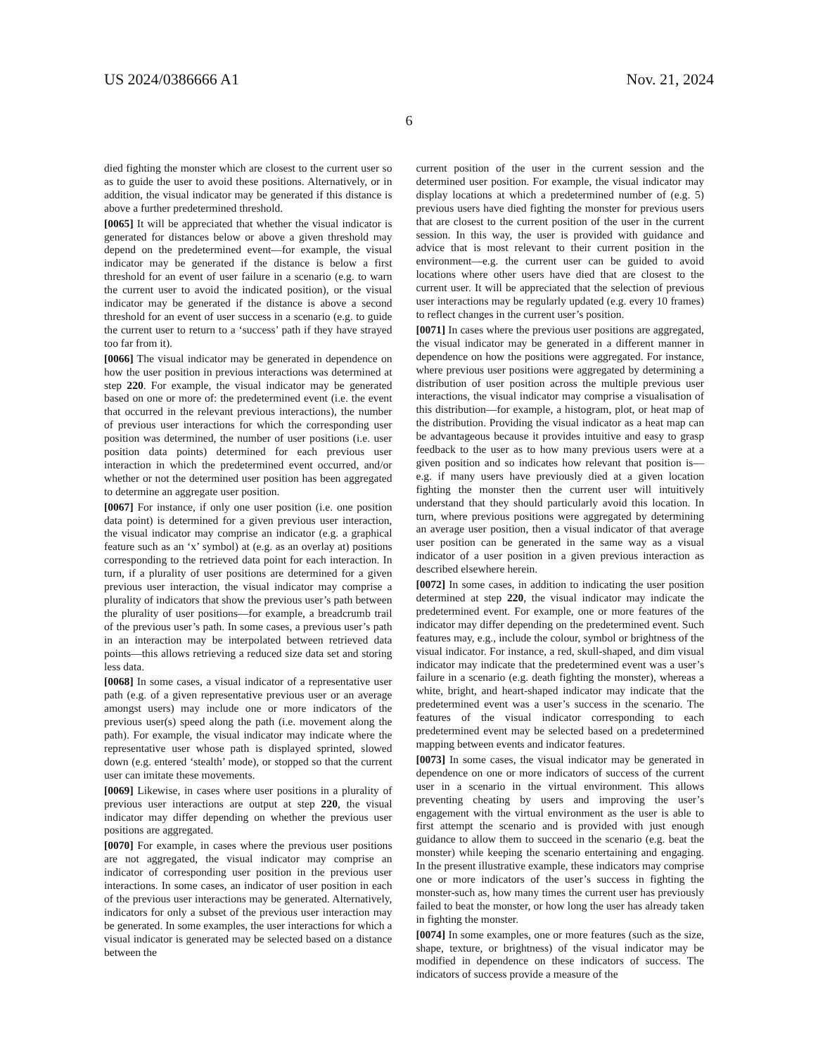US 2024/0386666 A1 Nov. 21, 2024
6
died fighting the monster which are closest to the current user so as to guide the user to avoid these positions. Alternatively, or in addition, the visual indicator may be generated if this distance is above a further predetermined threshold.
[0065] It will be appreciated that whether the visual indicator is generated for distances below or above a given threshold may depend on the predetermined event—for example, the visual indicator may be generated if the distance is below a first threshold for an event of user failure in a scenario (e.g. to warn the current user to avoid the indicated position), or the visual indicator may be generated if the distance is above a second threshold for an event of user success in a scenario (e.g. to guide the current user to return to a ‘success’ path if they have strayed too far from it).
[0066] The visual indicator may be generated in dependence on how the user position in previous interactions was determined at step 220. For example, the visual indicator may be generated based on one or more of: the predetermined event (i.e. the event that occurred in the relevant previous interactions), the number of previous user interactions for which the corresponding user position was determined, the number of user positions (i.e. user position data points) determined for each previous user interaction in which the predetermined event occurred, and/or whether or not the determined user position has been aggregated to determine an aggregate user position.
[0067] For instance, if only one user position (i.e. one position data point) is determined for a given previous user interaction, the visual indicator may comprise an indicator (e.g. a graphical feature such as an ‘x’ symbol) at (e.g. as an overlay at) positions corresponding to the retrieved data point for each interaction. In turn, if a plurality of user positions are determined for a given previous user interaction, the visual indicator may comprise a plurality of indicators that show the previous user’s path between the plurality of user positions—for example, a breadcrumb trail of the previous user’s path. In some cases, a previous user’s path in an interaction may be interpolated between retrieved data points—this allows retrieving a reduced size data set and storing less data.
[0068] In some cases, a visual indicator of a representative user path (e.g. of a given representative previous user or an average amongst users) may include one or more indicators of the previous user(s) speed along the path (i.e. movement along the path). For example, the visual indicator may indicate where the representative user whose path is displayed sprinted, slowed down (e.g. entered ‘stealth’ mode), or stopped so that the current user can imitate these movements.
[0069] Likewise, in cases where user positions in a plurality of previous user interactions are output at step 220, the visual indicator may differ depending on whether the previous user positions are aggregated.
[0070] For example, in cases where the previous user positions are not aggregated, the visual indicator may comprise an indicator of corresponding user position in the previous user interactions. In some cases, an indicator of user position in each of the previous user interactions may be generated. Alternatively, indicators for only a subset of the previous user interaction may be generated. In some examples, the user interactions for which a visual indicator is generated may be selected based on a distance between the
current position of the user in the current session and the determined user position. For example, the visual indicator may display locations at which a predetermined number of (e.g. 5) previous users have died fighting the monster for previous users that are closest to the current position of the user in the current session. In this way, the user is provided with guidance and advice that is most relevant to their current position in the environment—e.g. the current user can be guided to avoid locations where other users have died that are closest to the current user. It will be appreciated that the selection of previous user interactions may be regularly updated (e.g. every 10 frames) to reflect changes in the current user’s position.
[0071] In cases where the previous user positions are aggregated, the visual indicator may be generated in a different manner in dependence on how the positions were aggregated. For instance, where previous user positions were aggregated by determining a distribution of user position across the multiple previous user interactions, the visual indicator may comprise a visualisation of this distribution—for example, a histogram, plot, or heat map of the distribution. Providing the visual indicator as a heat map can be advantageous because it provides intuitive and easy to grasp feedback to the user as to how many previous users were at a given position and so indicates how relevant that position is—e.g. if many users have previously died at a given location fighting the monster then the current user will intuitively understand that they should particularly avoid this location. In turn, where previous positions were aggregated by determining an average user position, then a visual indicator of that average user position can be generated in the same way as a visual indicator of a user position in a given previous interaction as described elsewhere herein.
[0072] In some cases, in addition to indicating the user position determined at step 220, the visual indicator may indicate the predetermined event. For example, one or more features of the indicator may differ depending on the predetermined event. Such features may, e.g., include the colour, symbol or brightness of the visual indicator. For instance, a red, skull-shaped, and dim visual indicator may indicate that the predetermined event was a user’s failure in a scenario (e.g. death fighting the monster), whereas a white, bright, and heart-shaped indicator may indicate that the predetermined event was a user’s success in the scenario. The features of the visual indicator corresponding to each predetermined event may be selected based on a predetermined mapping between events and indicator features.
[0073] In some cases, the visual indicator may be generated in dependence on one or more indicators of success of the current user in a scenario in the virtual environment. This allows preventing cheating by users and improving the user’s engagement with the virtual environment as the user is able to first attempt the scenario and is provided with just enough guidance to allow them to succeed in the scenario (e.g. beat the monster) while keeping the scenario entertaining and engaging. In the present illustrative example, these indicators may comprise one or more indicators of the user’s success in fighting the monster-such as, how many times the current user has previously failed to beat the monster, or how long the user has already taken in fighting the monster.
[0074] In some examples, one or more features (such as the size, shape, texture, or brightness) of the visual indicator may be modified in dependence on these indicators of success. The indicators of success provide a measure of the